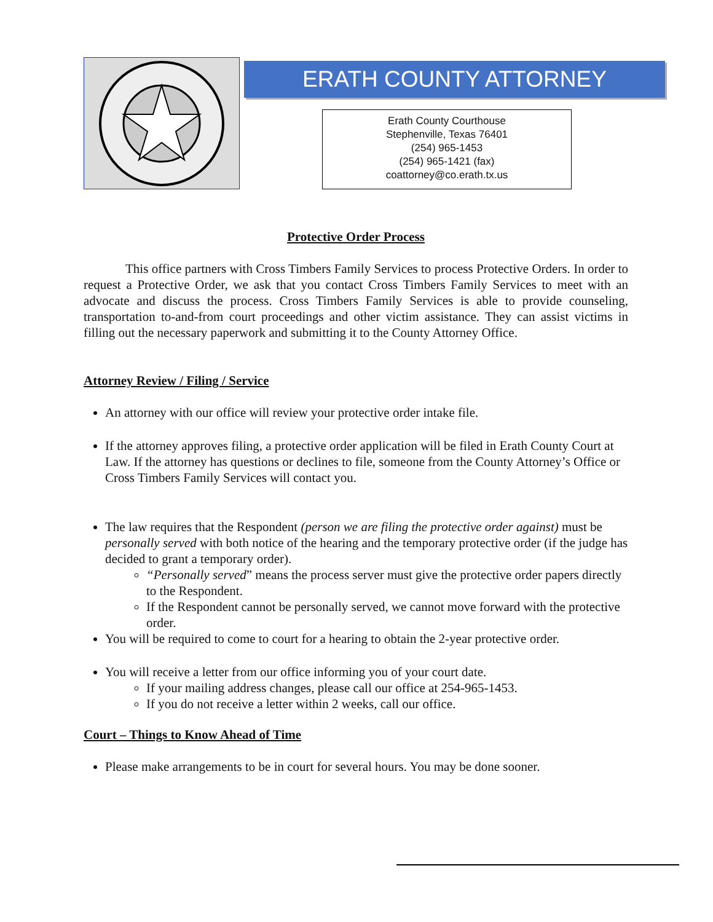ERATH COUNTY ATTORNEY
Erath County Courthouse
Stephenville, Texas 76401
(254) 965-1453
(254) 965-1421 (fax)
coattorney@co.erath.tx.us
Protective Order Process
This office partners with Cross Timbers Family Services to process Protective Orders. In order to request a Protective Order, we ask that you contact Cross Timbers Family Services to meet with an advocate and discuss the process. Cross Timbers Family Services is able to provide counseling, transportation to-and-from court proceedings and other victim assistance. They can assist victims in filling out the necessary paperwork and submitting it to the County Attorney Office.
Attorney Review / Filing / Service
An attorney with our office will review your protective order intake file.
If the attorney approves filing, a protective order application will be filed in Erath County Court at Law. If the attorney has questions or declines to file, someone from the County Attorney’s Office or Cross Timbers Family Services will contact you.
The law requires that the Respondent (person we are filing the protective order against) must be personally served with both notice of the hearing and the temporary protective order (if the judge has decided to grant a temporary order).
“Personally served” means the process server must give the protective order papers directly to the Respondent.
If the Respondent cannot be personally served, we cannot move forward with the protective order.
You will be required to come to court for a hearing to obtain the 2-year protective order.
You will receive a letter from our office informing you of your court date.
If your mailing address changes, please call our office at 254-965-1453.
If you do not receive a letter within 2 weeks, call our office.
Court – Things to Know Ahead of Time
Please make arrangements to be in court for several hours. You may be done sooner.